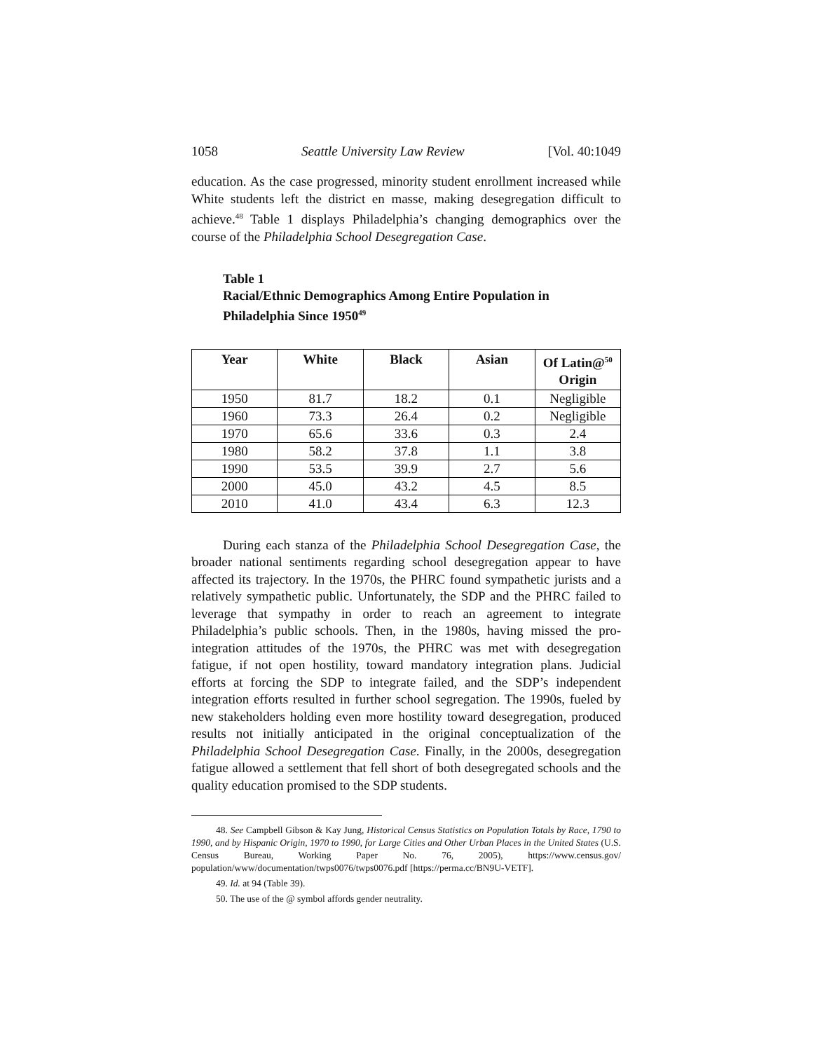1058 Seattle University Law Review [Vol. 40:1049
education. As the case progressed, minority student enrollment increased while White students left the district en masse, making desegregation difficult to achieve.<sup>48</sup> Table 1 displays Philadelphia’s changing demographics over the course of the Philadelphia School Desegregation Case.
Table 1
Racial/Ethnic Demographics Among Entire Population in
Philadelphia Since 1950<sup>49</sup>
| Year | White | Black | Asian | Of Latin@<sup>50</sup> Origin |
| --- | --- | --- | --- | --- |
| 1950 | 81.7 | 18.2 | 0.1 | Negligible |
| 1960 | 73.3 | 26.4 | 0.2 | Negligible |
| 1970 | 65.6 | 33.6 | 0.3 | 2.4 |
| 1980 | 58.2 | 37.8 | 1.1 | 3.8 |
| 1990 | 53.5 | 39.9 | 2.7 | 5.6 |
| 2000 | 45.0 | 43.2 | 4.5 | 8.5 |
| 2010 | 41.0 | 43.4 | 6.3 | 12.3 |
During each stanza of the Philadelphia School Desegregation Case, the broader national sentiments regarding school desegregation appear to have affected its trajectory. In the 1970s, the PHRC found sympathetic jurists and a relatively sympathetic public. Unfortunately, the SDP and the PHRC failed to leverage that sympathy in order to reach an agreement to integrate Philadelphia’s public schools. Then, in the 1980s, having missed the pro-integration attitudes of the 1970s, the PHRC was met with desegregation fatigue, if not open hostility, toward mandatory integration plans. Judicial efforts at forcing the SDP to integrate failed, and the SDP’s independent integration efforts resulted in further school segregation. The 1990s, fueled by new stakeholders holding even more hostility toward desegregation, produced results not initially anticipated in the original conceptualization of the Philadelphia School Desegregation Case. Finally, in the 2000s, desegregation fatigue allowed a settlement that fell short of both desegregated schools and the quality education promised to the SDP students.
48. See Campbell Gibson & Kay Jung, Historical Census Statistics on Population Totals by Race, 1790 to 1990, and by Hispanic Origin, 1970 to 1990, for Large Cities and Other Urban Places in the United States (U.S. Census Bureau, Working Paper No. 76, 2005), https://www.census.gov/ population/www/documentation/twps0076/twps0076.pdf [https://perma.cc/BN9U-VETF].
49. Id. at 94 (Table 39).
50. The use of the @ symbol affords gender neutrality.